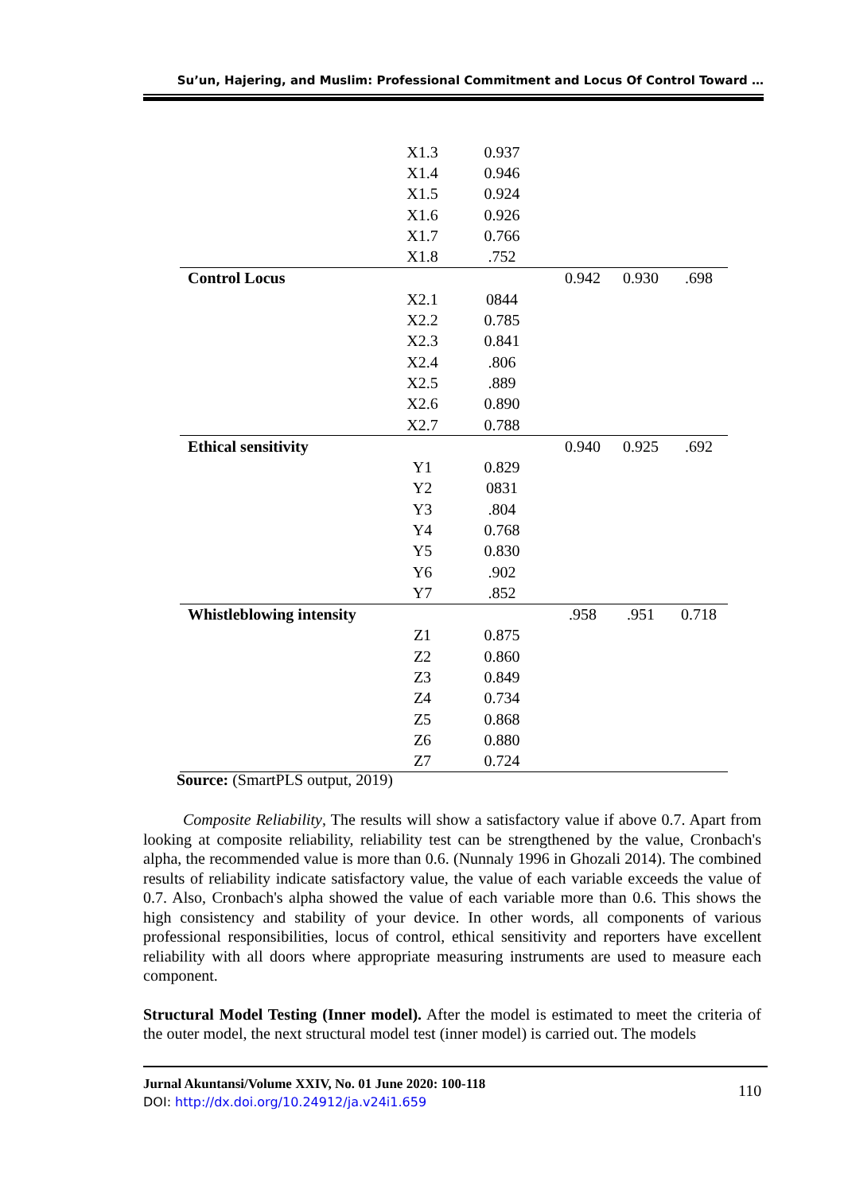Su’un, Hajering, and Muslim: Professional Commitment and Locus Of Control Toward …
| | X1.3 | 0.937 | | | |
| | X1.4 | 0.946 | | | |
| | X1.5 | 0.924 | | | |
| | X1.6 | 0.926 | | | |
| | X1.7 | 0.766 | | | |
| | X1.8 | .752 | | | |
| Control Locus | | | 0.942 | 0.930 | .698 |
| | X2.1 | 0844 | | | |
| | X2.2 | 0.785 | | | |
| | X2.3 | 0.841 | | | |
| | X2.4 | .806 | | | |
| | X2.5 | .889 | | | |
| | X2.6 | 0.890 | | | |
| | X2.7 | 0.788 | | | |
| Ethical sensitivity | | | 0.940 | 0.925 | .692 |
| | Y1 | 0.829 | | | |
| | Y2 | 0831 | | | |
| | Y3 | .804 | | | |
| | Y4 | 0.768 | | | |
| | Y5 | 0.830 | | | |
| | Y6 | .902 | | | |
| | Y7 | .852 | | | |
| Whistleblowing intensity | | | .958 | .951 | 0.718 |
| | Z1 | 0.875 | | | |
| | Z2 | 0.860 | | | |
| | Z3 | 0.849 | | | |
| | Z4 | 0.734 | | | |
| | Z5 | 0.868 | | | |
| | Z6 | 0.880 | | | |
| | Z7 | 0.724 | | | |
Source: (SmartPLS output, 2019)
Composite Reliability, The results will show a satisfactory value if above 0.7. Apart from looking at composite reliability, reliability test can be strengthened by the value, Cronbach's alpha, the recommended value is more than 0.6. (Nunnaly 1996 in Ghozali 2014). The combined results of reliability indicate satisfactory value, the value of each variable exceeds the value of 0.7. Also, Cronbach's alpha showed the value of each variable more than 0.6. This shows the high consistency and stability of your device. In other words, all components of various professional responsibilities, locus of control, ethical sensitivity and reporters have excellent reliability with all doors where appropriate measuring instruments are used to measure each component.
Structural Model Testing (Inner model). After the model is estimated to meet the criteria of the outer model, the next structural model test (inner model) is carried out. The models
Jurnal Akuntansi/Volume XXIV, No. 01 June 2020: 100-118
110
DOI: http://dx.doi.org/10.24912/ja.v24i1.659